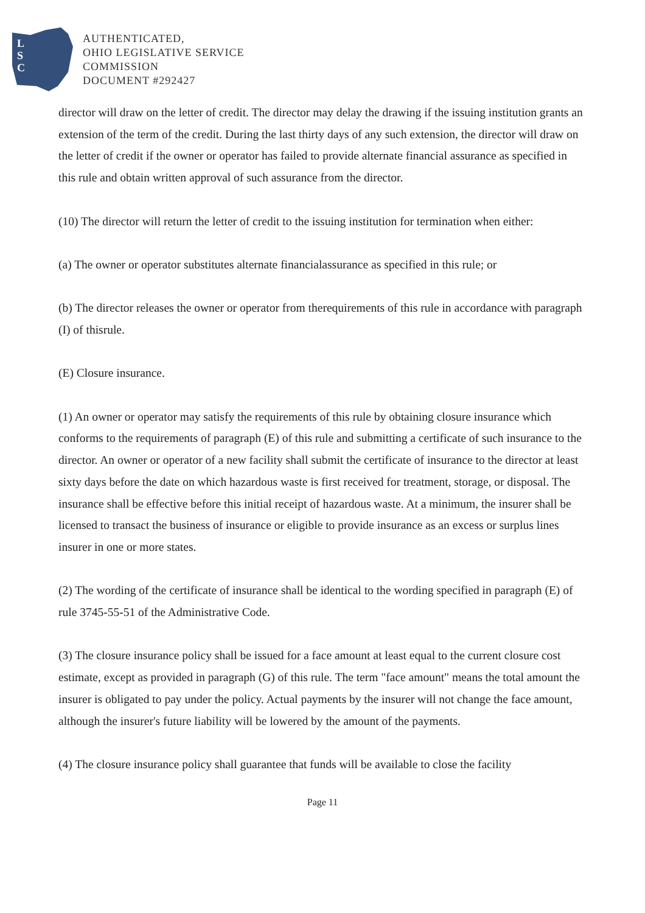L
S
C
AUTHENTICATED,
OHIO LEGISLATIVE SERVICE
COMMISSION
DOCUMENT #292427
director will draw on the letter of credit. The director may delay the drawing if the issuing institution grants an extension of the term of the credit. During the last thirty days of any such extension, the director will draw on the letter of credit if the owner or operator has failed to provide alternate financial assurance as specified in this rule and obtain written approval of such assurance from the director.
(10) The director will return the letter of credit to the issuing institution for termination when either:
(a) The owner or operator substitutes alternate financialassurance as specified in this rule; or
(b) The director releases the owner or operator from therequirements of this rule in accordance with paragraph (I) of thisrule.
(E) Closure insurance.
(1) An owner or operator may satisfy the requirements of this rule by obtaining closure insurance which conforms to the requirements of paragraph (E) of this rule and submitting a certificate of such insurance to the director. An owner or operator of a new facility shall submit the certificate of insurance to the director at least sixty days before the date on which hazardous waste is first received for treatment, storage, or disposal. The insurance shall be effective before this initial receipt of hazardous waste. At a minimum, the insurer shall be licensed to transact the business of insurance or eligible to provide insurance as an excess or surplus lines insurer in one or more states.
(2) The wording of the certificate of insurance shall be identical to the wording specified in paragraph (E) of rule 3745-55-51 of the Administrative Code.
(3) The closure insurance policy shall be issued for a face amount at least equal to the current closure cost estimate, except as provided in paragraph (G) of this rule. The term "face amount" means the total amount the insurer is obligated to pay under the policy. Actual payments by the insurer will not change the face amount, although the insurer's future liability will be lowered by the amount of the payments.
(4) The closure insurance policy shall guarantee that funds will be available to close the facility
Page 11